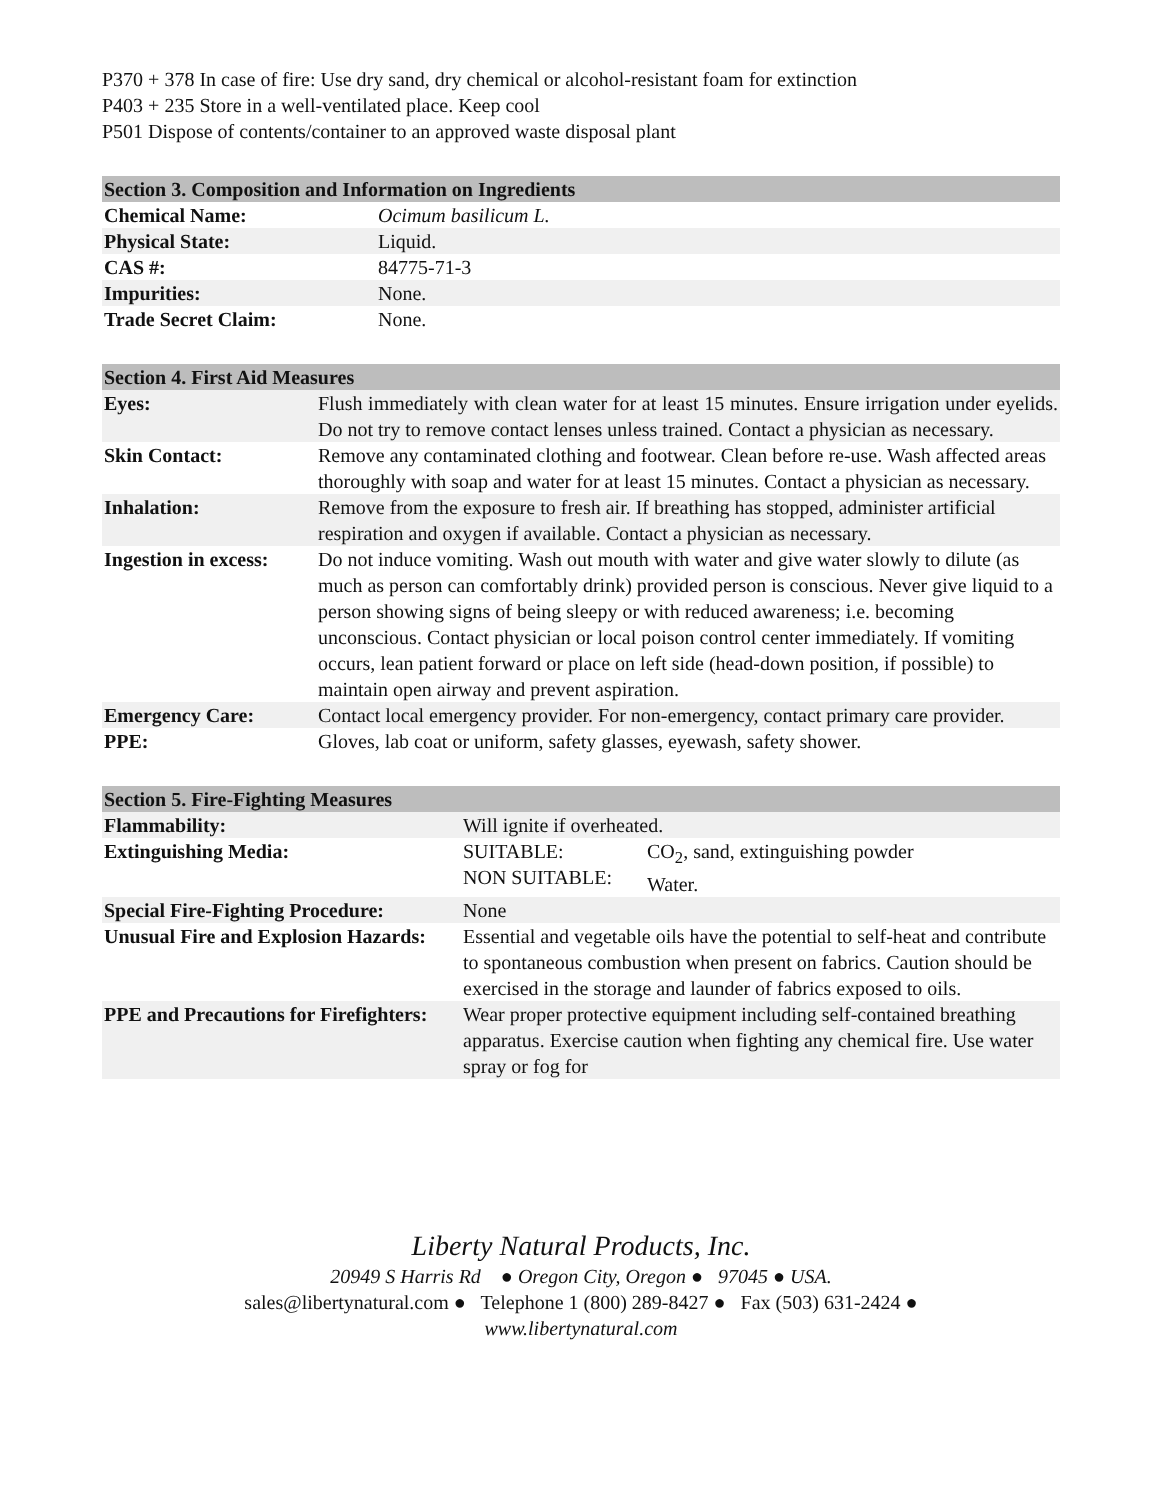P370 + 378 In case of fire: Use dry sand, dry chemical or alcohol-resistant foam for extinction
P403 + 235 Store in a well-ventilated place. Keep cool
P501 Dispose of contents/container to an approved waste disposal plant
| Section 3. Composition and Information on Ingredients | |
| --- | --- |
| Chemical Name: | Ocimum basilicum L. |
| Physical State: | Liquid. |
| CAS #: | 84775-71-3 |
| Impurities: | None. |
| Trade Secret Claim: | None. |
| Section 4. First Aid Measures | |
| --- | --- |
| Eyes: | Flush immediately with clean water for at least 15 minutes. Ensure irrigation under eyelids. Do not try to remove contact lenses unless trained. Contact a physician as necessary. |
| Skin Contact: | Remove any contaminated clothing and footwear. Clean before re-use. Wash affected areas thoroughly with soap and water for at least 15 minutes. Contact a physician as necessary. |
| Inhalation: | Remove from the exposure to fresh air. If breathing has stopped, administer artificial respiration and oxygen if available. Contact a physician as necessary. |
| Ingestion in excess: | Do not induce vomiting. Wash out mouth with water and give water slowly to dilute (as much as person can comfortably drink) provided person is conscious. Never give liquid to a person showing signs of being sleepy or with reduced awareness; i.e. becoming unconscious. Contact physician or local poison control center immediately. If vomiting occurs, lean patient forward or place on left side (head-down position, if possible) to maintain open airway and prevent aspiration. |
| Emergency Care: | Contact local emergency provider. For non-emergency, contact primary care provider. |
| PPE: | Gloves, lab coat or uniform, safety glasses, eyewash, safety shower. |
| Section 5. Fire-Fighting Measures | | |
| --- | --- | --- |
| Flammability: | Will ignite if overheated. | |
| Extinguishing Media: | SUITABLE: NON SUITABLE: | CO<sub>2</sub>, sand, extinguishing powder Water. |
| Special Fire-Fighting Procedure: | None | |
| Unusual Fire and Explosion Hazards: | Essential and vegetable oils have the potential to self-heat and contribute to spontaneous combustion when present on fabrics. Caution should be exercised in the storage and launder of fabrics exposed to oils. | |
| PPE and Precautions for Firefighters: | Wear proper protective equipment including self-contained breathing apparatus. Exercise caution when fighting any chemical fire. Use water spray or fog for | |
Liberty Natural Products, Inc.
20949 S Harris Rd ● Oregon City, Oregon ● 97045 ● USA.
sales@libertynatural.com ● Telephone 1 (800) 289-8427 ● Fax (503) 631-2424 ●
www.libertynatural.com